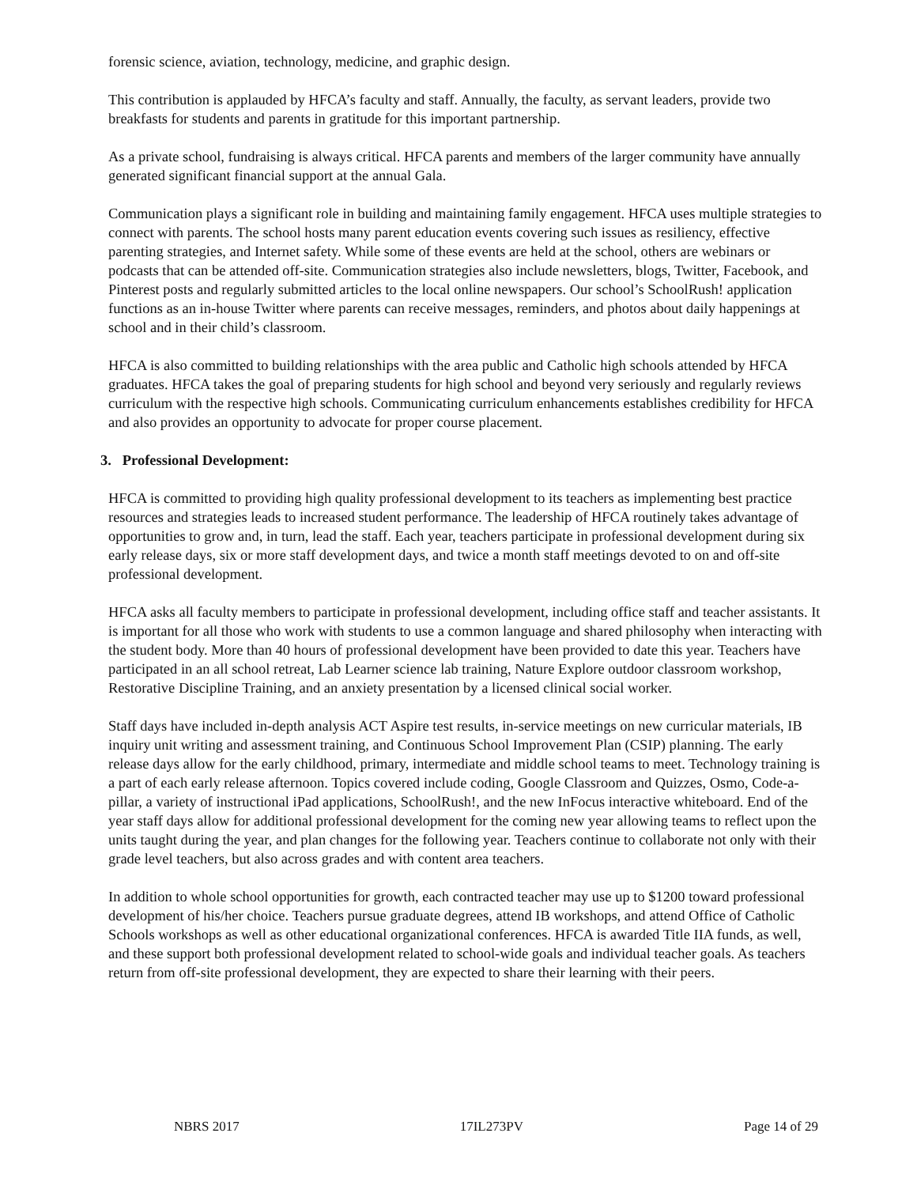forensic science, aviation, technology, medicine, and graphic design.
This contribution is applauded by HFCA’s faculty and staff. Annually, the faculty, as servant leaders, provide two breakfasts for students and parents in gratitude for this important partnership.
As a private school, fundraising is always critical. HFCA parents and members of the larger community have annually generated significant financial support at the annual Gala.
Communication plays a significant role in building and maintaining family engagement. HFCA uses multiple strategies to connect with parents. The school hosts many parent education events covering such issues as resiliency, effective parenting strategies, and Internet safety. While some of these events are held at the school, others are webinars or podcasts that can be attended off-site. Communication strategies also include newsletters, blogs, Twitter, Facebook, and Pinterest posts and regularly submitted articles to the local online newspapers. Our school’s SchoolRush! application functions as an in-house Twitter where parents can receive messages, reminders, and photos about daily happenings at school and in their child’s classroom.
HFCA is also committed to building relationships with the area public and Catholic high schools attended by HFCA graduates. HFCA takes the goal of preparing students for high school and beyond very seriously and regularly reviews curriculum with the respective high schools. Communicating curriculum enhancements establishes credibility for HFCA and also provides an opportunity to advocate for proper course placement.
3. Professional Development:
HFCA is committed to providing high quality professional development to its teachers as implementing best practice resources and strategies leads to increased student performance. The leadership of HFCA routinely takes advantage of opportunities to grow and, in turn, lead the staff. Each year, teachers participate in professional development during six early release days, six or more staff development days, and twice a month staff meetings devoted to on and off-site professional development.
HFCA asks all faculty members to participate in professional development, including office staff and teacher assistants. It is important for all those who work with students to use a common language and shared philosophy when interacting with the student body. More than 40 hours of professional development have been provided to date this year. Teachers have participated in an all school retreat, Lab Learner science lab training, Nature Explore outdoor classroom workshop, Restorative Discipline Training, and an anxiety presentation by a licensed clinical social worker.
Staff days have included in-depth analysis ACT Aspire test results, in-service meetings on new curricular materials, IB inquiry unit writing and assessment training, and Continuous School Improvement Plan (CSIP) planning. The early release days allow for the early childhood, primary, intermediate and middle school teams to meet. Technology training is a part of each early release afternoon. Topics covered include coding, Google Classroom and Quizzes, Osmo, Code-a-pillar, a variety of instructional iPad applications, SchoolRush!, and the new InFocus interactive whiteboard. End of the year staff days allow for additional professional development for the coming new year allowing teams to reflect upon the units taught during the year, and plan changes for the following year. Teachers continue to collaborate not only with their grade level teachers, but also across grades and with content area teachers.
In addition to whole school opportunities for growth, each contracted teacher may use up to $1200 toward professional development of his/her choice. Teachers pursue graduate degrees, attend IB workshops, and attend Office of Catholic Schools workshops as well as other educational organizational conferences. HFCA is awarded Title IIA funds, as well, and these support both professional development related to school-wide goals and individual teacher goals. As teachers return from off-site professional development, they are expected to share their learning with their peers.
NBRS 2017 17IL273PV Page 14 of 29